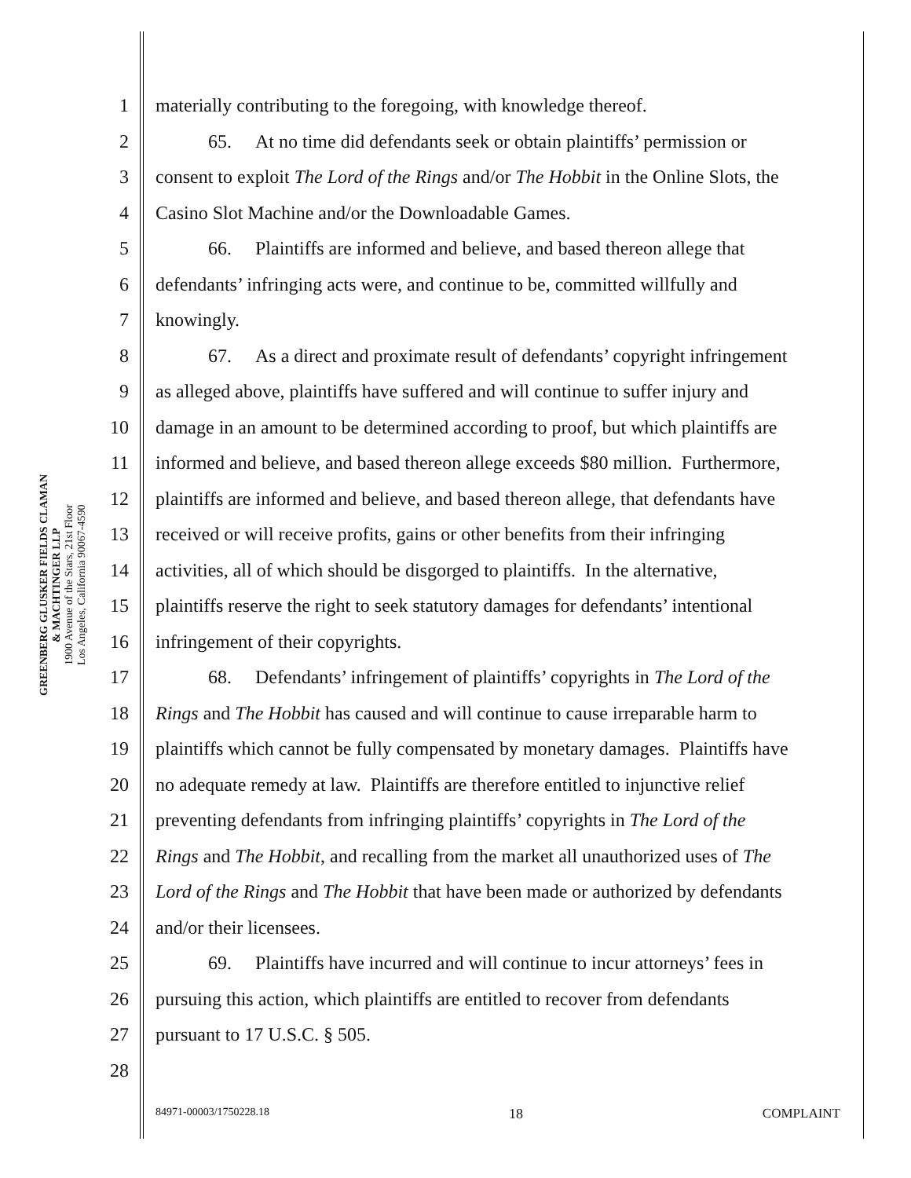GREENBERG GLUSKER FIELDS CLAMAN
& MACHTINGER LLP
1900 Avenue of the Stars, 21st Floor
Los Angeles, California 90067-4590
1 materially contributing to the foregoing, with knowledge thereof.
2 65. At no time did defendants seek or obtain plaintiffs’ permission or
3 consent to exploit The Lord of the Rings and/or The Hobbit in the Online Slots, the
4 Casino Slot Machine and/or the Downloadable Games.
5 66. Plaintiffs are informed and believe, and based thereon allege that
6 defendants’ infringing acts were, and continue to be, committed willfully and
7 knowingly.
8 67. As a direct and proximate result of defendants’ copyright infringement
9 as alleged above, plaintiffs have suffered and will continue to suffer injury and
10 damage in an amount to be determined according to proof, but which plaintiffs are
11 informed and believe, and based thereon allege exceeds $80 million. Furthermore,
12 plaintiffs are informed and believe, and based thereon allege, that defendants have
13 received or will receive profits, gains or other benefits from their infringing
14 activities, all of which should be disgorged to plaintiffs. In the alternative,
15 plaintiffs reserve the right to seek statutory damages for defendants’ intentional
16 infringement of their copyrights.
17 68. Defendants’ infringement of plaintiffs’ copyrights in The Lord of the
18 Rings and The Hobbit has caused and will continue to cause irreparable harm to
19 plaintiffs which cannot be fully compensated by monetary damages. Plaintiffs have
20 no adequate remedy at law. Plaintiffs are therefore entitled to injunctive relief
21 preventing defendants from infringing plaintiffs’ copyrights in The Lord of the
22 Rings and The Hobbit, and recalling from the market all unauthorized uses of The
23 Lord of the Rings and The Hobbit that have been made or authorized by defendants
24 and/or their licensees.
25 69. Plaintiffs have incurred and will continue to incur attorneys’ fees in
26 pursuing this action, which plaintiffs are entitled to recover from defendants
27 pursuant to 17 U.S.C. § 505.
28
84971-00003/1750228.18 18 COMPLAINT